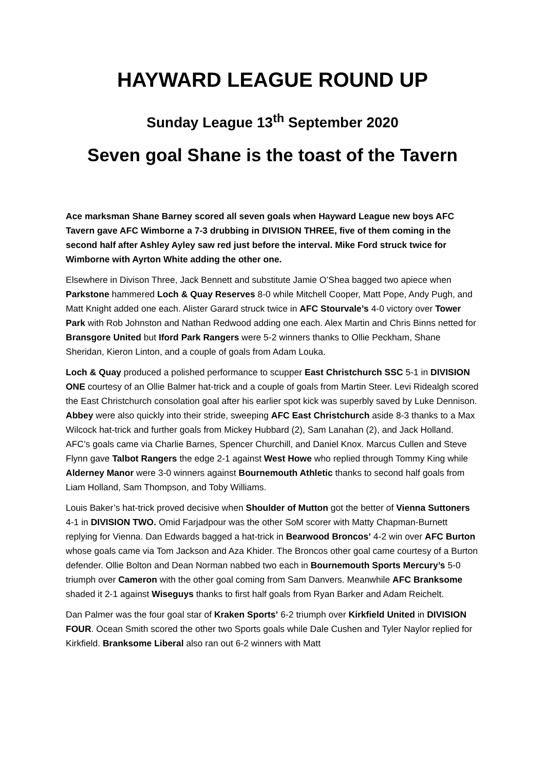HAYWARD LEAGUE ROUND UP
Sunday League 13<sup>th</sup> September 2020
Seven goal Shane is the toast of the Tavern
Ace marksman Shane Barney scored all seven goals when Hayward League new boys AFC Tavern gave AFC Wimborne a 7-3 drubbing in DIVISION THREE, five of them coming in the second half after Ashley Ayley saw red just before the interval. Mike Ford struck twice for Wimborne with Ayrton White adding the other one.
Elsewhere in Divison Three, Jack Bennett and substitute Jamie O’Shea bagged two apiece when Parkstone hammered Loch & Quay Reserves 8-0 while Mitchell Cooper, Matt Pope, Andy Pugh, and Matt Knight added one each. Alister Garard struck twice in AFC Stourvale’s 4-0 victory over Tower Park with Rob Johnston and Nathan Redwood adding one each. Alex Martin and Chris Binns netted for Bransgore United but Iford Park Rangers were 5-2 winners thanks to Ollie Peckham, Shane Sheridan, Kieron Linton, and a couple of goals from Adam Louka.
Loch & Quay produced a polished performance to scupper East Christchurch SSC 5-1 in DIVISION ONE courtesy of an Ollie Balmer hat-trick and a couple of goals from Martin Steer. Levi Ridealgh scored the East Christchurch consolation goal after his earlier spot kick was superbly saved by Luke Dennison. Abbey were also quickly into their stride, sweeping AFC East Christchurch aside 8-3 thanks to a Max Wilcock hat-trick and further goals from Mickey Hubbard (2), Sam Lanahan (2), and Jack Holland. AFC’s goals came via Charlie Barnes, Spencer Churchill, and Daniel Knox. Marcus Cullen and Steve Flynn gave Talbot Rangers the edge 2-1 against West Howe who replied through Tommy King while Alderney Manor were 3-0 winners against Bournemouth Athletic thanks to second half goals from Liam Holland, Sam Thompson, and Toby Williams.
Louis Baker’s hat-trick proved decisive when Shoulder of Mutton got the better of Vienna Suttoners 4-1 in DIVISION TWO. Omid Farjadpour was the other SoM scorer with Matty Chapman-Burnett replying for Vienna. Dan Edwards bagged a hat-trick in Bearwood Broncos’ 4-2 win over AFC Burton whose goals came via Tom Jackson and Aza Khider. The Broncos other goal came courtesy of a Burton defender. Ollie Bolton and Dean Norman nabbed two each in Bournemouth Sports Mercury’s 5-0 triumph over Cameron with the other goal coming from Sam Danvers. Meanwhile AFC Branksome shaded it 2-1 against Wiseguys thanks to first half goals from Ryan Barker and Adam Reichelt.
Dan Palmer was the four goal star of Kraken Sports’ 6-2 triumph over Kirkfield United in DIVISION FOUR. Ocean Smith scored the other two Sports goals while Dale Cushen and Tyler Naylor replied for Kirkfield. Branksome Liberal also ran out 6-2 winners with Matt